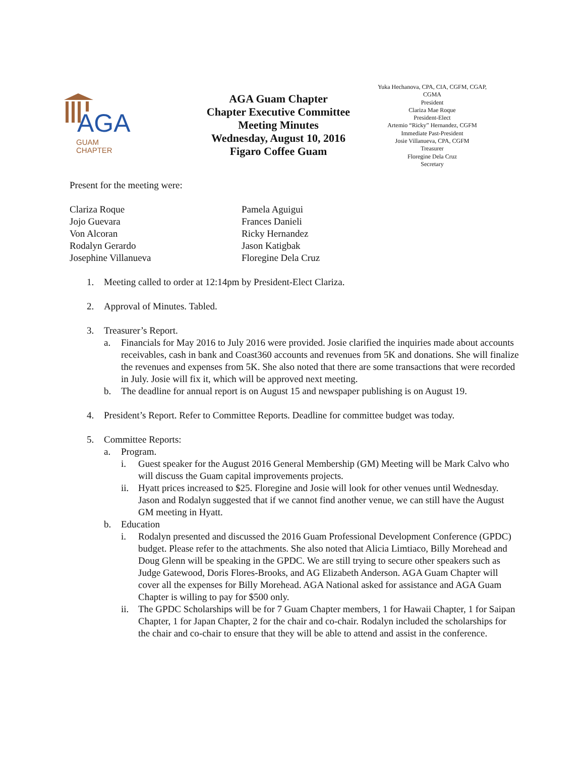AGA
GUAM
CHAPTER
AGA Guam Chapter
Chapter Executive Committee
Meeting Minutes
Wednesday, August 10, 2016
Figaro Coffee Guam
Yuka Hechanova, CPA, CIA, CGFM, CGAP, CGMA
President
Clariza Mae Roque
President-Elect
Artemio “Ricky” Hernandez, CGFM
Immediate Past-President
Josie Villanueva, CPA, CGFM
Treasurer
Floregine Dela Cruz
Secretary
Present for the meeting were:
Clariza Roque
Jojo Guevara
Von Alcoran
Rodalyn Gerardo
Josephine Villanueva
Pamela Aguigui
Frances Danieli
Ricky Hernandez
Jason Katigbak
Floregine Dela Cruz
1. Meeting called to order at 12:14pm by President-Elect Clariza.
2. Approval of Minutes. Tabled.
3. Treasurer’s Report.
a. Financials for May 2016 to July 2016 were provided. Josie clarified the inquiries made about accounts receivables, cash in bank and Coast360 accounts and revenues from 5K and donations. She will finalize the revenues and expenses from 5K. She also noted that there are some transactions that were recorded in July. Josie will fix it, which will be approved next meeting.
b. The deadline for annual report is on August 15 and newspaper publishing is on August 19.
4. President’s Report. Refer to Committee Reports. Deadline for committee budget was today.
5. Committee Reports:
a. Program.
i. Guest speaker for the August 2016 General Membership (GM) Meeting will be Mark Calvo who will discuss the Guam capital improvements projects.
ii. Hyatt prices increased to $25. Floregine and Josie will look for other venues until Wednesday. Jason and Rodalyn suggested that if we cannot find another venue, we can still have the August GM meeting in Hyatt.
b. Education
i. Rodalyn presented and discussed the 2016 Guam Professional Development Conference (GPDC) budget. Please refer to the attachments. She also noted that Alicia Limtiaco, Billy Morehead and Doug Glenn will be speaking in the GPDC. We are still trying to secure other speakers such as Judge Gatewood, Doris Flores-Brooks, and AG Elizabeth Anderson. AGA Guam Chapter will cover all the expenses for Billy Morehead. AGA National asked for assistance and AGA Guam Chapter is willing to pay for $500 only.
ii. The GPDC Scholarships will be for 7 Guam Chapter members, 1 for Hawaii Chapter, 1 for Saipan Chapter, 1 for Japan Chapter, 2 for the chair and co-chair. Rodalyn included the scholarships for the chair and co-chair to ensure that they will be able to attend and assist in the conference.